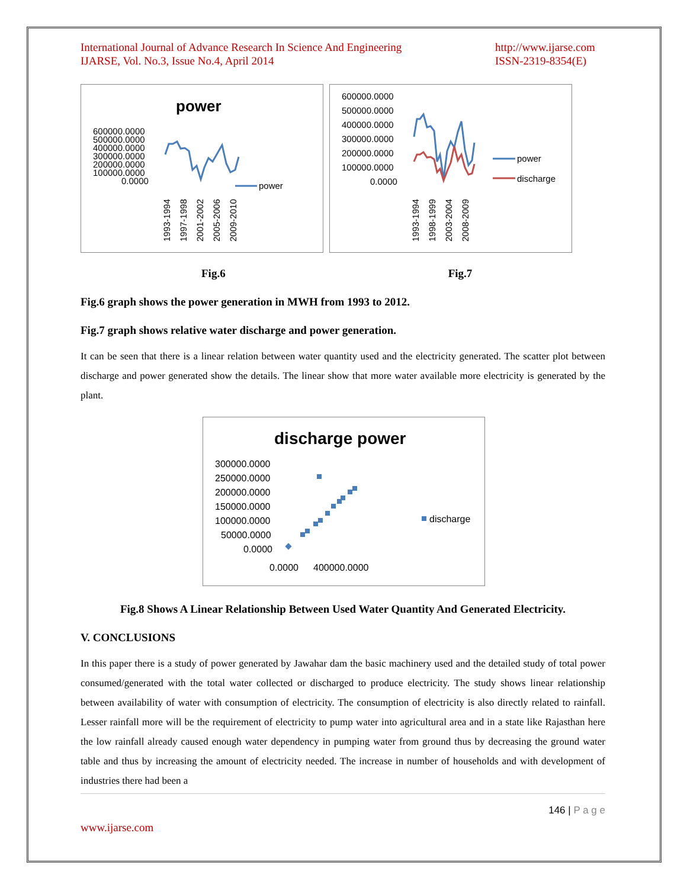International Journal of Advance Research In Science And Engineering
IJARSE, Vol. No.3, Issue No.4, April 2014
http://www.ijarse.com
ISSN-2319-8354(E)
power
600000.0000
500000.0000
400000.0000
300000.0000
200000.0000
100000.0000
0.0000
power
1993-1994
1997-1998
2001-2002
2005-2006
2009-2010
600000.0000
500000.0000
400000.0000
300000.0000
200000.0000
100000.0000
0.0000
power
discharge
1993-1994
1998-1999
2003-2004
2008-2009
Fig.6 Fig.7
Fig.6 graph shows the power generation in MWH from 1993 to 2012.
Fig.7 graph shows relative water discharge and power generation.
It can be seen that there is a linear relation between water quantity used and the electricity generated. The scatter plot between discharge and power generated show the details. The linear show that more water available more electricity is generated by the plant.
discharge power
300000.0000
250000.0000
200000.0000
150000.0000
100000.0000
50000.0000
0.0000
discharge
0.0000
400000.0000
Fig.8 Shows A Linear Relationship Between Used Water Quantity And Generated Electricity.
V. CONCLUSIONS
In this paper there is a study of power generated by Jawahar dam the basic machinery used and the detailed study of total power consumed/generated with the total water collected or discharged to produce electricity. The study shows linear relationship between availability of water with consumption of electricity. The consumption of electricity is also directly related to rainfall. Lesser rainfall more will be the requirement of electricity to pump water into agricultural area and in a state like Rajasthan here the low rainfall already caused enough water dependency in pumping water from ground thus by decreasing the ground water table and thus by increasing the amount of electricity needed. The increase in number of households and with development of industries there had been a
146 | P a g e
www.ijarse.com